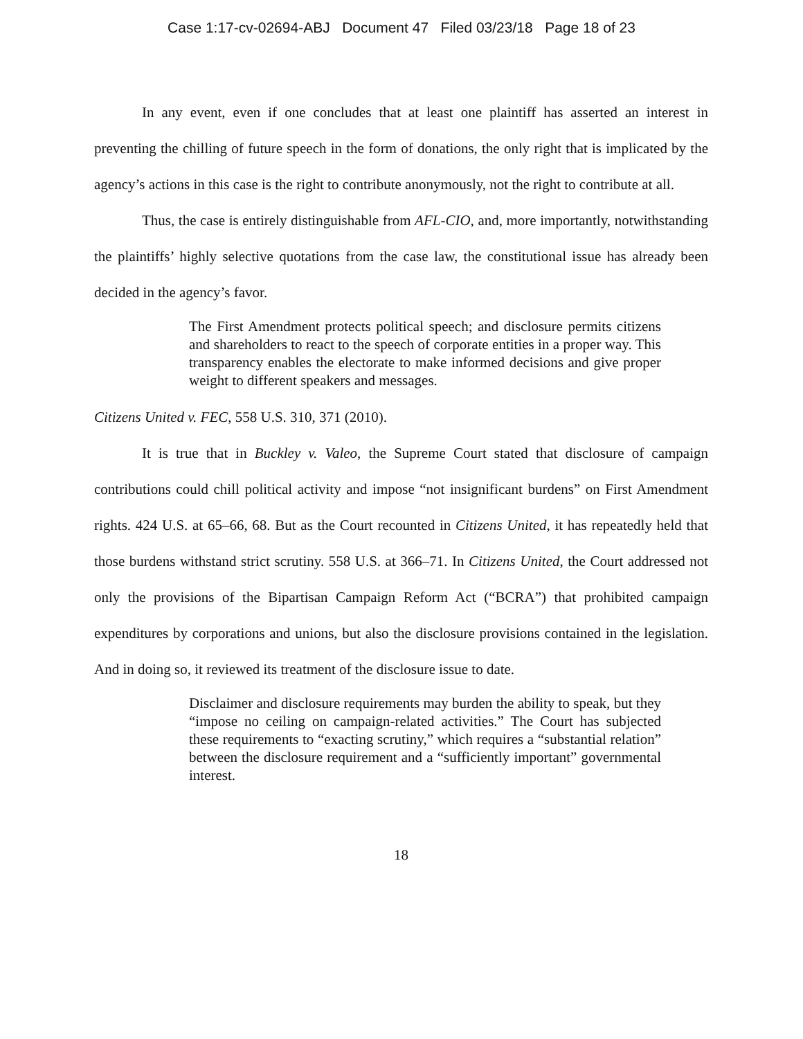Case 1:17-cv-02694-ABJ Document 47 Filed 03/23/18 Page 18 of 23
In any event, even if one concludes that at least one plaintiff has asserted an interest in preventing the chilling of future speech in the form of donations, the only right that is implicated by the agency’s actions in this case is the right to contribute anonymously, not the right to contribute at all.
Thus, the case is entirely distinguishable from AFL-CIO, and, more importantly, notwithstanding the plaintiffs’ highly selective quotations from the case law, the constitutional issue has already been decided in the agency’s favor.
The First Amendment protects political speech; and disclosure permits citizens and shareholders to react to the speech of corporate entities in a proper way. This transparency enables the electorate to make informed decisions and give proper weight to different speakers and messages.
Citizens United v. FEC, 558 U.S. 310, 371 (2010).
It is true that in Buckley v. Valeo, the Supreme Court stated that disclosure of campaign contributions could chill political activity and impose “not insignificant burdens” on First Amendment rights. 424 U.S. at 65–66, 68. But as the Court recounted in Citizens United, it has repeatedly held that those burdens withstand strict scrutiny. 558 U.S. at 366–71. In Citizens United, the Court addressed not only the provisions of the Bipartisan Campaign Reform Act (“BCRA”) that prohibited campaign expenditures by corporations and unions, but also the disclosure provisions contained in the legislation. And in doing so, it reviewed its treatment of the disclosure issue to date.
Disclaimer and disclosure requirements may burden the ability to speak, but they “impose no ceiling on campaign-related activities.” The Court has subjected these requirements to “exacting scrutiny,” which requires a “substantial relation” between the disclosure requirement and a “sufficiently important” governmental interest.
18